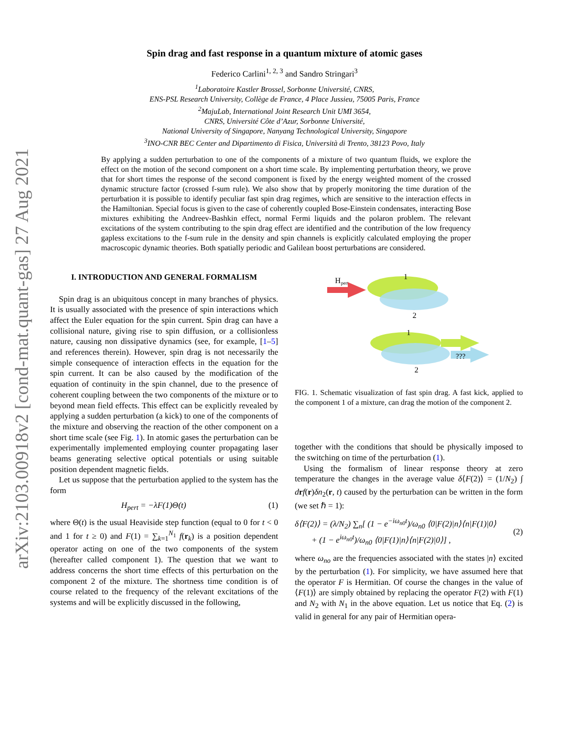arXiv:2103.00918v2 [cond-mat.quant-gas] 27 Aug 2021
Spin drag and fast response in a quantum mixture of atomic gases
Federico Carlini<sup>1, 2, 3</sup> and Sandro Stringari<sup>3</sup>
<sup>1</sup> Laboratoire Kastler Brossel, Sorbonne Université, CNRS,
ENS-PSL Research University, Collège de France, 4 Place Jussieu, 75005 Paris, France
<sup>2</sup> MajuLab, International Joint Research Unit UMI 3654,
CNRS, Université Côte d’Azur, Sorbonne Université,
National University of Singapore, Nanyang Technological University, Singapore
<sup>3</sup> INO-CNR BEC Center and Dipartimento di Fisica, Università di Trento, 38123 Povo, Italy
By applying a sudden perturbation to one of the components of a mixture of two quantum fluids, we explore the effect on the motion of the second component on a short time scale. By implementing perturbation theory, we prove that for short times the response of the second component is fixed by the energy weighted moment of the crossed dynamic structure factor (crossed f-sum rule). We also show that by properly monitoring the time duration of the perturbation it is possible to identify peculiar fast spin drag regimes, which are sensitive to the interaction effects in the Hamiltonian. Special focus is given to the case of coherently coupled Bose-Einstein condensates, interacting Bose mixtures exhibiting the Andreev-Bashkin effect, normal Fermi liquids and the polaron problem. The relevant excitations of the system contributing to the spin drag effect are identified and the contribution of the low frequency gapless excitations to the f-sum rule in the density and spin channels is explicitly calculated employing the proper macroscopic dynamic theories. Both spatially periodic and Galilean boost perturbations are considered.
I. INTRODUCTION AND GENERAL FORMALISM
Spin drag is an ubiquitous concept in many branches of physics. It is usually associated with the presence of spin interactions which affect the Euler equation for the spin current. Spin drag can have a collisional nature, giving rise to spin diffusion, or a collisionless nature, causing non dissipative dynamics (see, for example, [1–5] and references therein). However, spin drag is not necessarily the simple consequence of interaction effects in the equation for the spin current. It can be also caused by the modification of the equation of continuity in the spin channel, due to the presence of coherent coupling between the two components of the mixture or to beyond mean field effects. This effect can be explicitly revealed by applying a sudden perturbation (a kick) to one of the components of the mixture and observing the reaction of the other component on a short time scale (see Fig. 1). In atomic gases the perturbation can be experimentally implemented employing counter propagating laser beams generating selective optical potentials or using suitable position dependent magnetic fields.
Let us suppose that the perturbation applied to the system has the form
H<sub>pert</sub> = −λF(1)Θ(t) (1)
where Θ(t) is the usual Heaviside step function (equal to 0 for t < 0 and 1 for t ≥ 0) and F(1) = ∑<sub>k=1</sub><sup>N<sub>1</sub></sup> f(r<sub>k</sub>) is a position dependent operator acting on one of the two components of the system (hereafter called component 1). The question that we want to address concerns the short time effects of this perturbation on the component 2 of the mixture. The shortness time condition is of course related to the frequency of the relevant excitations of the systems and will be explicitly discussed in the following,
H
pert
1
2
???
1
2
FIG. 1. Schematic visualization of fast spin drag. A fast kick, applied to the component 1 of a mixture, can drag the motion of the component 2.
together with the conditions that should be physically imposed to the switching on time of the perturbation (1).
Using the formalism of linear response theory at zero temperature the changes in the average value δ⟨F(2)⟩ = (1/N<sub>2</sub>) ∫ drf(r)δn<sub>2</sub>(r, t) caused by the perturbation can be written in the form (we set ℏ = 1):
δ⟨F(2)⟩ = (λ/N<sub>2</sub>) ∑<sub>n</sub>[ (1 − e<sup>−iω<sub>n0</sub>t</sup>)/ω<sub>n0</sub> ⟨0|F(2)|n⟩⟨n|F(1)|0⟩
+ (1 − e<sup>iω<sub>n0</sub>t</sup>)/ω<sub>n0</sub> ⟨0|F(1)|n⟩⟨n|F(2)|0⟩] ,
(2)
where ω<sub>no</sub> are the frequencies associated with the states |n⟩ excited by the perturbation (1). For simplicity, we have assumed here that the operator F is Hermitian. Of course the changes in the value of ⟨F(1)⟩ are simply obtained by replacing the operator F(2) with F(1) and N<sub>2</sub> with N<sub>1</sub> in the above equation. Let us notice that Eq. (2) is valid in general for any pair of Hermitian opera-